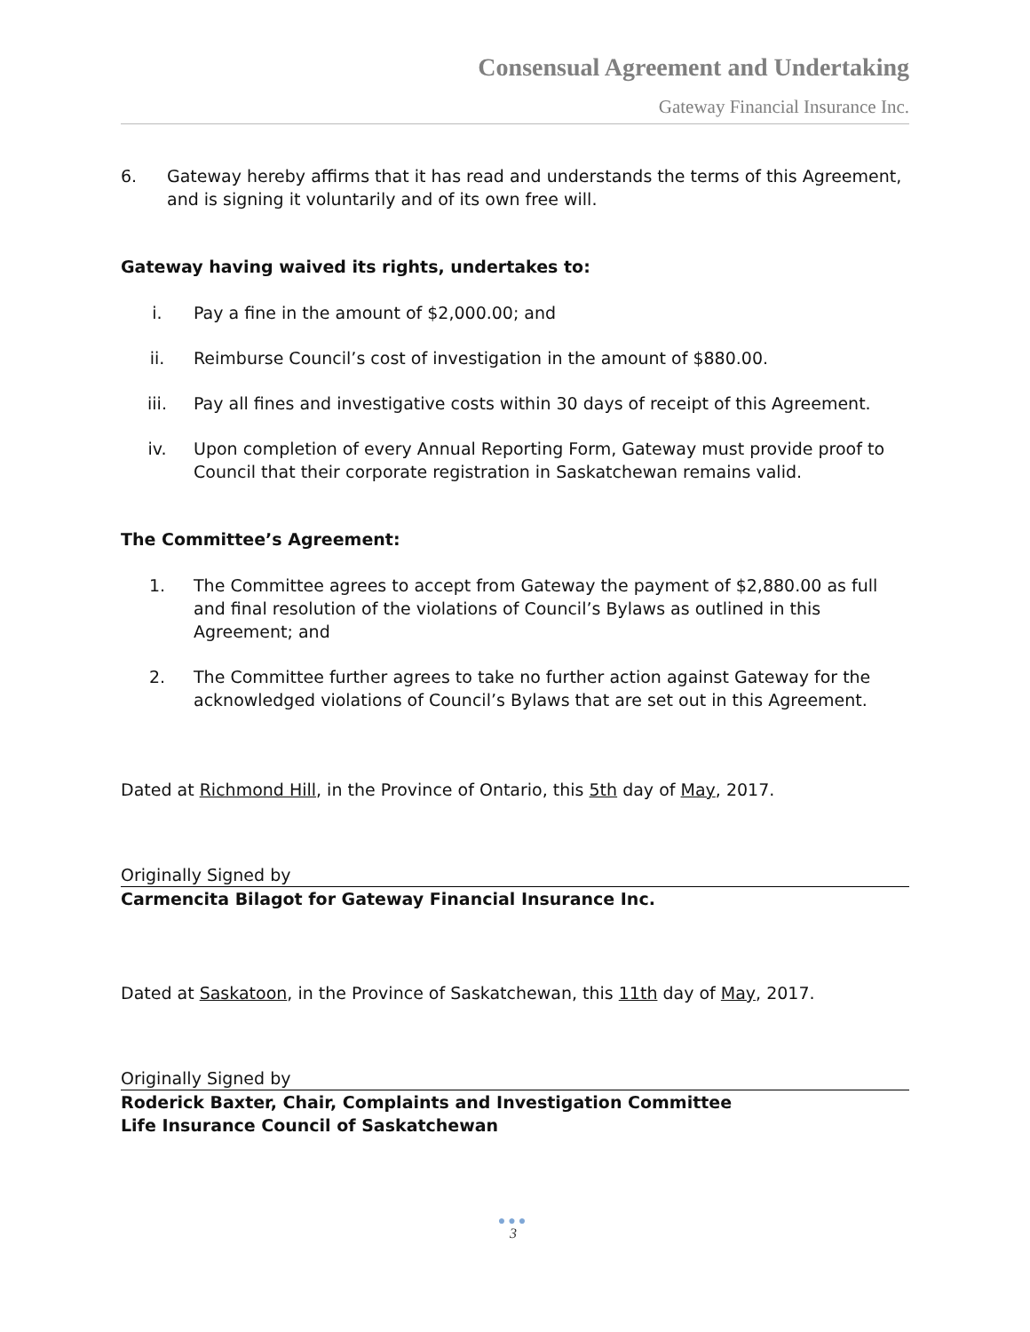Consensual Agreement and Undertaking
Gateway Financial Insurance Inc.
6. Gateway hereby affirms that it has read and understands the terms of this Agreement, and is signing it voluntarily and of its own free will.
Gateway having waived its rights, undertakes to:
i. Pay a fine in the amount of $2,000.00; and
ii. Reimburse Council’s cost of investigation in the amount of $880.00.
iii. Pay all fines and investigative costs within 30 days of receipt of this Agreement.
iv. Upon completion of every Annual Reporting Form, Gateway must provide proof to Council that their corporate registration in Saskatchewan remains valid.
The Committee’s Agreement:
1. The Committee agrees to accept from Gateway the payment of $2,880.00 as full and final resolution of the violations of Council’s Bylaws as outlined in this Agreement; and
2. The Committee further agrees to take no further action against Gateway for the acknowledged violations of Council’s Bylaws that are set out in this Agreement.
Dated at Richmond Hill, in the Province of Ontario, this 5th day of May, 2017.
Originally Signed by
Carmencita Bilagot for Gateway Financial Insurance Inc.
Dated at Saskatoon, in the Province of Saskatchewan, this 11th day of May, 2017.
Originally Signed by
Roderick Baxter, Chair, Complaints and Investigation Committee
Life Insurance Council of Saskatchewan
●●●
3